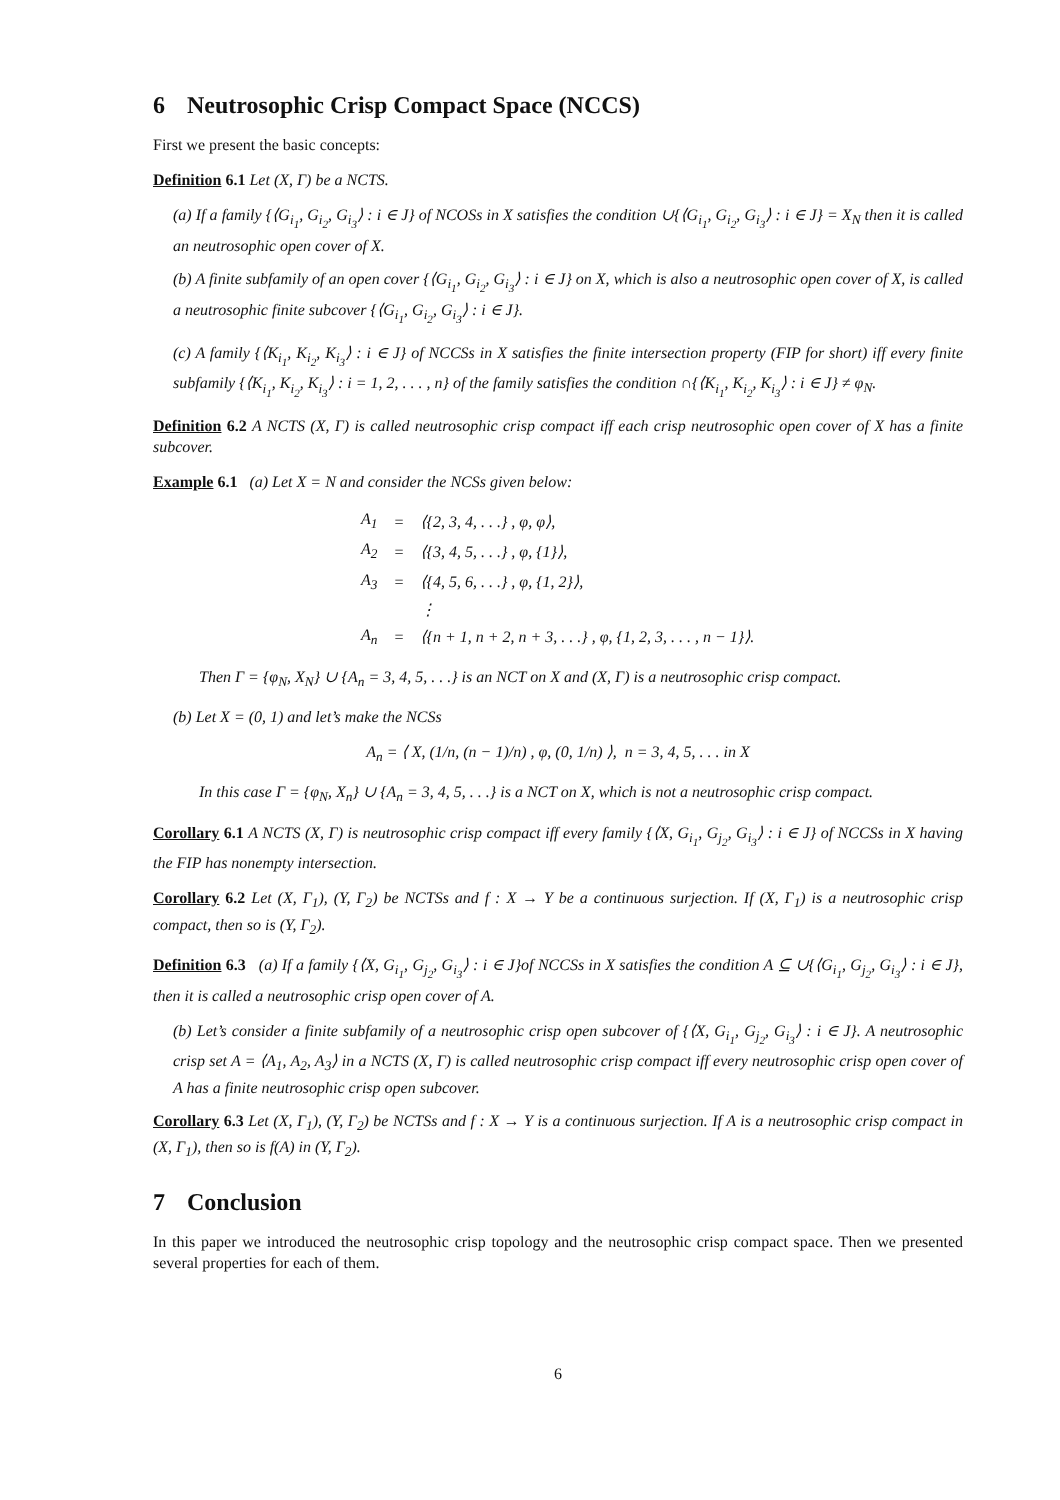6 Neutrosophic Crisp Compact Space (NCCS)
First we present the basic concepts:
Definition 6.1 Let (X, Γ) be a NCTS.
(a) If a family {⟨G<sub>i<sub>1</sub></sub>, G<sub>i<sub>2</sub></sub>, G<sub>i<sub>3</sub></sub>⟩ : i ∈ J} of NCOSs in X satisfies the condition ∪{⟨G<sub>i<sub>1</sub></sub>, G<sub>i<sub>2</sub></sub>, G<sub>i<sub>3</sub></sub>⟩ : i ∈ J} = X<sub>N</sub> then it is called an neutrosophic open cover of X.
(b) A finite subfamily of an open cover {⟨G<sub>i<sub>1</sub></sub>, G<sub>i<sub>2</sub></sub>, G<sub>i<sub>3</sub></sub>⟩ : i ∈ J} on X, which is also a neutrosophic open cover of X, is called a neutrosophic finite subcover {⟨G<sub>i<sub>1</sub></sub>, G<sub>i<sub>2</sub></sub>, G<sub>i<sub>3</sub></sub>⟩ : i ∈ J}.
(c) A family {⟨K<sub>i<sub>1</sub></sub>, K<sub>i<sub>2</sub></sub>, K<sub>i<sub>3</sub></sub>⟩ : i ∈ J} of NCCSs in X satisfies the finite intersection property (FIP for short) iff every finite subfamily {⟨K<sub>i<sub>1</sub></sub>, K<sub>i<sub>2</sub></sub>, K<sub>i<sub>3</sub></sub>⟩ : i = 1, 2, . . . , n} of the family satisfies the condition ∩{⟨K<sub>i<sub>1</sub></sub>, K<sub>i<sub>2</sub></sub>, K<sub>i<sub>3</sub></sub>⟩ : i ∈ J} ≠ φ<sub>N</sub>.
Definition 6.2 A NCTS (X, Γ) is called neutrosophic crisp compact iff each crisp neutrosophic open cover of X has a finite subcover.
Example 6.1 (a) Let X = N and consider the NCSs given below:
| A<sub>1</sub> | = | ⟨{2, 3, 4, . . .} , φ, φ⟩, |
| A<sub>2</sub> | = | ⟨{3, 4, 5, . . .} , φ, {1}⟩, |
| A<sub>3</sub> | = | ⟨{4, 5, 6, . . .} , φ, {1, 2}⟩, |
| | | ⋮ |
| A<sub>n</sub> | = | ⟨{n + 1, n + 2, n + 3, . . .} , φ, {1, 2, 3, . . . , n − 1}⟩. |
Then Γ = {φ<sub>N</sub>, X<sub>N</sub>} ∪ {A<sub>n</sub> = 3, 4, 5, . . .} is an NCT on X and (X, Γ) is a neutrosophic crisp compact.
(b) Let X = (0, 1) and let’s make the NCSs
A<sub>n</sub> = ⟨ X, (1/n, (n − 1)/n) , φ, (0, 1/n) ⟩, n = 3, 4, 5, . . . in X
In this case Γ = {φ<sub>N</sub>, X<sub>n</sub>} ∪ {A<sub>n</sub> = 3, 4, 5, . . .} is a NCT on X, which is not a neutrosophic crisp compact.
Corollary 6.1 A NCTS (X, Γ) is neutrosophic crisp compact iff every family {⟨X, G<sub>i<sub>1</sub></sub>, G<sub>j<sub>2</sub></sub>, G<sub>i<sub>3</sub></sub>⟩ : i ∈ J} of NCCSs in X having the FIP has nonempty intersection.
Corollary 6.2 Let (X, Γ<sub>1</sub>), (Y, Γ<sub>2</sub>) be NCTSs and f : X → Y be a continuous surjection. If (X, Γ<sub>1</sub>) is a neutrosophic crisp compact, then so is (Y, Γ<sub>2</sub>).
Definition 6.3 (a) If a family {⟨X, G<sub>i<sub>1</sub></sub>, G<sub>j<sub>2</sub></sub>, G<sub>i<sub>3</sub></sub>⟩ : i ∈ J}of NCCSs in X satisfies the condition A ⊆ ∪{⟨G<sub>i<sub>1</sub></sub>, G<sub>j<sub>2</sub></sub>, G<sub>i<sub>3</sub></sub>⟩ : i ∈ J}, then it is called a neutrosophic crisp open cover of A.
(b) Let’s consider a finite subfamily of a neutrosophic crisp open subcover of {⟨X, G<sub>i<sub>1</sub></sub>, G<sub>j<sub>2</sub></sub>, G<sub>i<sub>3</sub></sub>⟩ : i ∈ J}. A neutrosophic crisp set A = ⟨A<sub>1</sub>, A<sub>2</sub>, A<sub>3</sub>⟩ in a NCTS (X, Γ) is called neutrosophic crisp compact iff every neutrosophic crisp open cover of A has a finite neutrosophic crisp open subcover.
Corollary 6.3 Let (X, Γ<sub>1</sub>), (Y, Γ<sub>2</sub>) be NCTSs and f : X → Y is a continuous surjection. If A is a neutrosophic crisp compact in (X, Γ<sub>1</sub>), then so is f(A) in (Y, Γ<sub>2</sub>).
7 Conclusion
In this paper we introduced the neutrosophic crisp topology and the neutrosophic crisp compact space. Then we presented several properties for each of them.
6